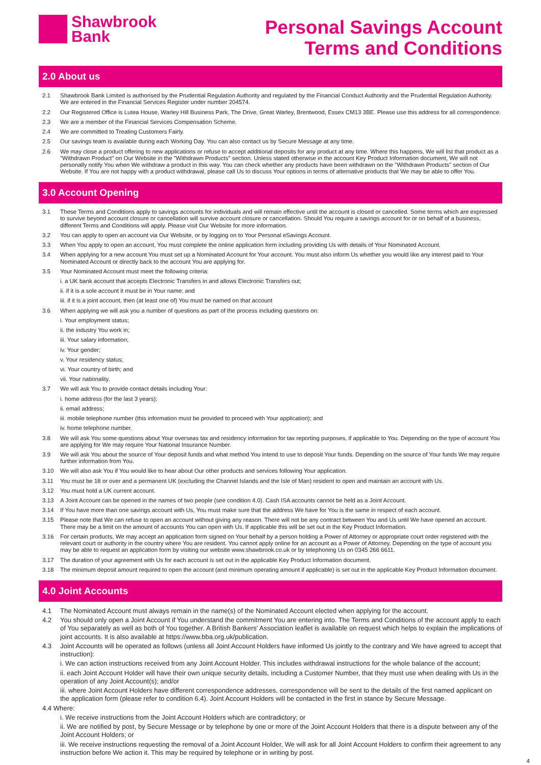Shawbrook
Bank
Personal Savings Account
Terms and Conditions
2.0 About us
2.1 Shawbrook Bank Limited is authorised by the Prudential Regulation Authority and regulated by the Financial Conduct Authority and the Prudential Regulation Authority. We are entered in the Financial Services Register under number 204574.
2.2 Our Registered Office is Lutea House, Warley Hill Business Park, The Drive, Great Warley, Brentwood, Essex CM13 3BE. Please use this address for all correspondence.
2.3 We are a member of the Financial Services Compensation Scheme.
2.4 We are committed to Treating Customers Fairly.
2.5 Our savings team is available during each Working Day. You can also contact us by Secure Message at any time.
2.6 We may close a product offering to new applications or refuse to accept additional deposits for any product at any time. Where this happens, We will list that product as a "Withdrawn Product" on Our Website in the "Withdrawn Products" section. Unless stated otherwise in the account Key Product Information document, We will not personally notify You when We withdraw a product in this way. You can check whether any products have been withdrawn on the "Withdrawn Products" section of Our Website. If You are not happy with a product withdrawal, please call Us to discuss Your options in terms of alternative products that We may be able to offer You.
3.0 Account Opening
3.1 These Terms and Conditions apply to savings accounts for individuals and will remain effective until the account is closed or cancelled. Some terms which are expressed to survive beyond account closure or cancellation will survive account closure or cancellation. Should You require a savings account for or on behalf of a business, different Terms and Conditions will apply. Please visit Our Website for more information.
3.2 You can apply to open an account via Our Website, or by logging on to Your Personal eSavings Account.
3.3 When You apply to open an account, You must complete the online application form including providing Us with details of Your Nominated Account.
3.4 When applying for a new account You must set up a Nominated Account for Your account. You must also inform Us whether you would like any interest paid to Your Nominated Account or directly back to the account You are applying for.
3.5 Your Nominated Account must meet the following criteria:
i. a UK bank account that accepts Electronic Transfers in and allows Electronic Transfers out;
ii. if it is a sole account it must be in Your name; and
iii. if it is a joint account, then (at least one of) You must be named on that account
3.6 When applying we will ask you a number of questions as part of the process including questions on:
i. Your employment status;
ii. the industry You work in;
iii. Your salary information;
iv. Your gender;
v. Your residency status;
vi. Your country of birth; and
vii. Your nationality.
3.7 We will ask You to provide contact details including Your:
i. home address (for the last 3 years);
ii. email address;
iii. mobile telephone number (this information must be provided to proceed with Your application); and
iv. home telephone number.
3.8 We will ask You some questions about Your overseas tax and residency information for tax reporting purposes, if applicable to You. Depending on the type of account You are applying for We may require Your National Insurance Number.
3.9 We will ask You about the source of Your deposit funds and what method You intend to use to deposit Your funds. Depending on the source of Your funds We may require further information from You.
3.10 We will also ask You if You would like to hear about Our other products and services following Your application.
3.11 You must be 18 or over and a permanent UK (excluding the Channel Islands and the Isle of Man) resident to open and maintain an account with Us.
3.12 You must hold a UK current account.
3.13 A Joint Account can be opened in the names of two people (see condition 4.0). Cash ISA accounts cannot be held as a Joint Account.
3.14 If You have more than one savings account with Us, You must make sure that the address We have for You is the same in respect of each account.
3.15 Please note that We can refuse to open an account without giving any reason. There will not be any contract between You and Us until We have opened an account. There may be a limit on the amount of accounts You can open with Us. If applicable this will be set out in the Key Product Information.
3.16 For certain products, We may accept an application form signed on Your behalf by a person holding a Power of Attorney or appropriate court order registered with the relevant court or authority in the country where You are resident. You cannot apply online for an account as a Power of Attorney. Depending on the type of account you may be able to request an application form by visiting our website www.shawbrook.co.uk or by telephoning Us on 0345 266 6611.
3.17 The duration of your agreement with Us for each account is set out in the applicable Key Product Information document.
3.18 The minimum deposit amount required to open the account (and minimum operating amount if applicable) is set out in the applicable Key Product Information document.
4.0 Joint Accounts
4.1 The Nominated Account must always remain in the name(s) of the Nominated Account elected when applying for the account.
4.2 You should only open a Joint Account if You understand the commitment You are entering into. The Terms and Conditions of the account apply to each of You separately as well as both of You together. A British Bankers' Association leaflet is available on request which helps to explain the implications of joint accounts. It is also available at https://www.bba.org.uk/publication.
4.3 Joint Accounts will be operated as follows (unless all Joint Account Holders have informed Us jointly to the contrary and We have agreed to accept that instruction):
i. We can action instructions received from any Joint Account Holder. This includes withdrawal instructions for the whole balance of the account;
ii. each Joint Account Holder will have their own unique security details, including a Customer Number, that they must use when dealing with Us in the operation of any Joint Account(s); and/or
iii. where Joint Account Holders have different correspondence addresses, correspondence will be sent to the details of the first named applicant on the application form (please refer to condition 6.4). Joint Account Holders will be contacted in the first in stance by Secure Message.
4.4 Where:
i. We receive instructions from the Joint Account Holders which are contradictory; or
ii. We are notified by post, by Secure Message or by telephone by one or more of the Joint Account Holders that there is a dispute between any of the Joint Account Holders; or
iii. We receive instructions requesting the removal of a Joint Account Holder, We will ask for all Joint Account Holders to confirm their agreement to any instruction before We action it. This may be required by telephone or in writing by post.
4